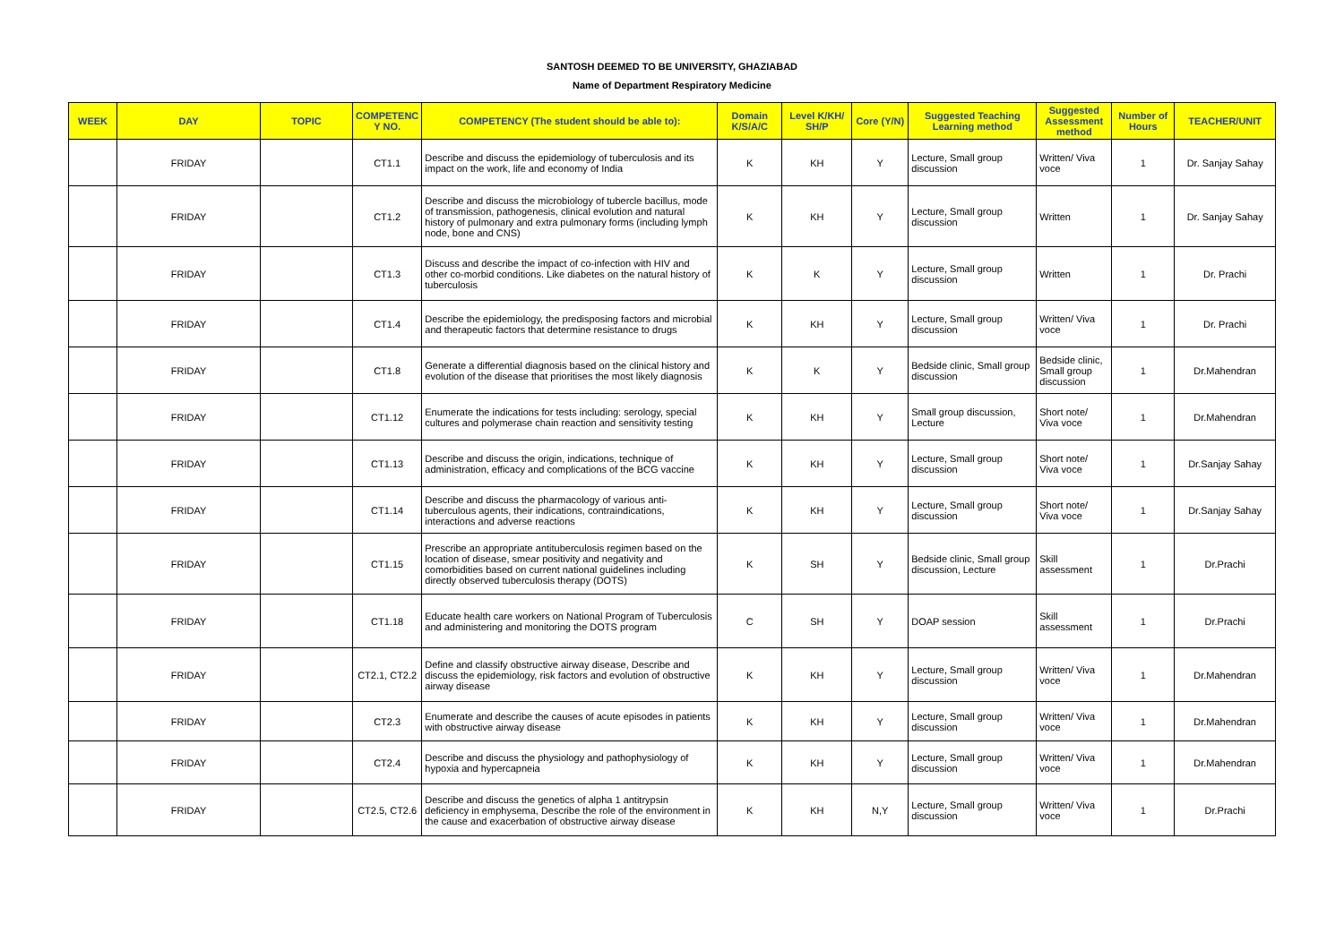SANTOSH DEEMED TO BE UNIVERSITY, GHAZIABAD
Name of Department Respiratory Medicine
| WEEK | DAY | TOPIC | COMPETENC Y NO. | COMPETENCY (The student should be able to): | Domain K/S/A/C | Level K/KH/ SH/P | Core (Y/N) | Suggested Teaching Learning method | Suggested Assessment method | Number of Hours | TEACHER/UNIT |
| --- | --- | --- | --- | --- | --- | --- | --- | --- | --- | --- | --- |
| | FRIDAY | | CT1.1 | Describe and discuss the epidemiology of tuberculosis and its impact on the work, life and economy of India | K | KH | Y | Lecture, Small group discussion | Written/ Viva voce | 1 | Dr. Sanjay Sahay |
| | FRIDAY | | CT1.2 | Describe and discuss the microbiology of tubercle bacillus, mode of transmission, pathogenesis, clinical evolution and natural history of pulmonary and extra pulmonary forms (including lymph node, bone and CNS) | K | KH | Y | Lecture, Small group discussion | Written | 1 | Dr. Sanjay Sahay |
| | FRIDAY | | CT1.3 | Discuss and describe the impact of co-infection with HIV and other co-morbid conditions. Like diabetes on the natural history of tuberculosis | K | K | Y | Lecture, Small group discussion | Written | 1 | Dr. Prachi |
| | FRIDAY | | CT1.4 | Describe the epidemiology, the predisposing factors and microbial and therapeutic factors that determine resistance to drugs | K | KH | Y | Lecture, Small group discussion | Written/ Viva voce | 1 | Dr. Prachi |
| | FRIDAY | | CT1.8 | Generate a differential diagnosis based on the clinical history and evolution of the disease that prioritises the most likely diagnosis | K | K | Y | Bedside clinic, Small group discussion | Bedside clinic, Small group discussion | 1 | Dr.Mahendran |
| | FRIDAY | | CT1.12 | Enumerate the indications for tests including: serology, special cultures and polymerase chain reaction and sensitivity testing | K | KH | Y | Small group discussion, Lecture | Short note/ Viva voce | 1 | Dr.Mahendran |
| | FRIDAY | | CT1.13 | Describe and discuss the origin, indications, technique of administration, efficacy and complications of the BCG vaccine | K | KH | Y | Lecture, Small group discussion | Short note/ Viva voce | 1 | Dr.Sanjay Sahay |
| | FRIDAY | | CT1.14 | Describe and discuss the pharmacology of various anti-tuberculous agents, their indications, contraindications, interactions and adverse reactions | K | KH | Y | Lecture, Small group discussion | Short note/ Viva voce | 1 | Dr.Sanjay Sahay |
| | FRIDAY | | CT1.15 | Prescribe an appropriate antituberculosis regimen based on the location of disease, smear positivity and negativity and comorbidities based on current national guidelines including directly observed tuberculosis therapy (DOTS) | K | SH | Y | Bedside clinic, Small group discussion, Lecture | Skill assessment | 1 | Dr.Prachi |
| | FRIDAY | | CT1.18 | Educate health care workers on National Program of Tuberculosis and administering and monitoring the DOTS program | C | SH | Y | DOAP session | Skill assessment | 1 | Dr.Prachi |
| | FRIDAY | | CT2.1, CT2.2 | Define and classify obstructive airway disease, Describe and discuss the epidemiology, risk factors and evolution of obstructive airway disease | K | KH | Y | Lecture, Small group discussion | Written/ Viva voce | 1 | Dr.Mahendran |
| | FRIDAY | | CT2.3 | Enumerate and describe the causes of acute episodes in patients with obstructive airway disease | K | KH | Y | Lecture, Small group discussion | Written/ Viva voce | 1 | Dr.Mahendran |
| | FRIDAY | | CT2.4 | Describe and discuss the physiology and pathophysiology of hypoxia and hypercapneia | K | KH | Y | Lecture, Small group discussion | Written/ Viva voce | 1 | Dr.Mahendran |
| | FRIDAY | | CT2.5, CT2.6 | Describe and discuss the genetics of alpha 1 antitrypsin deficiency in emphysema, Describe the role of the environment in the cause and exacerbation of obstructive airway disease | K | KH | N,Y | Lecture, Small group discussion | Written/ Viva voce | 1 | Dr.Prachi |